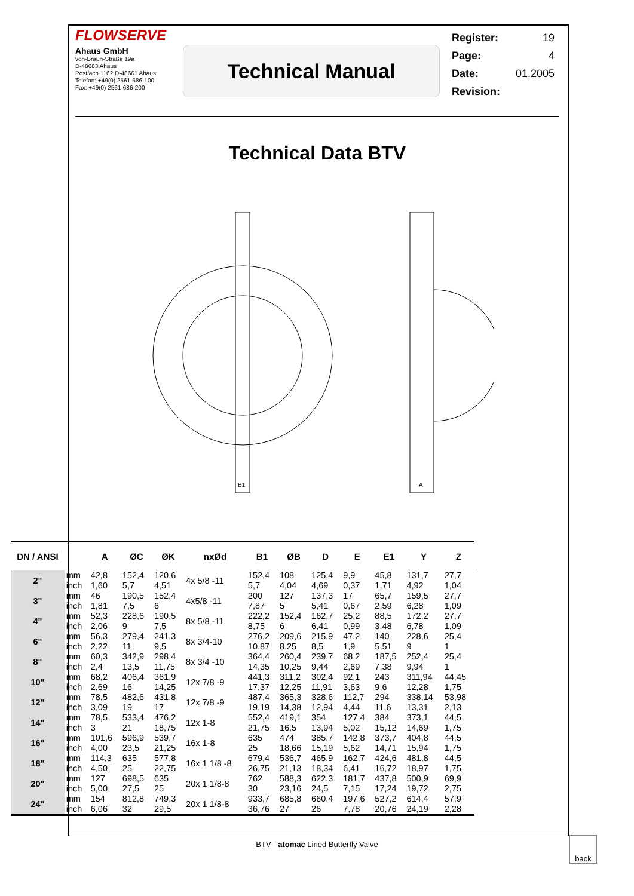FLOWSERVE
Ahaus GmbH
von-Braun-Straße 19a
D-48683 Ahaus
Postfach 1162 D-48661 Ahaus
Telefon: +49(0) 2561-686-100
Fax: +49(0) 2561-686-200
Technical Manual
Register: 19
Page: 4
Date: 01.2005
Revision:
Technical Data BTV
B1
A
| DN / ANSI | | A | ØC | ØK | nxØd | B1 | ØB | D | E | E1 | Y | Z |
| --- | --- | --- | --- | --- | --- | --- | --- | --- | --- | --- | --- | --- |
| 2" | mm | 42,8 | 152,4 | 120,6 | 4x 5/8 -11 | 152,4 | 108 | 125,4 | 9,9 | 45,8 | 131,7 | 27,7 |
| | inch | 1,60 | 5,7 | 4,51 | | 5,7 | 4,04 | 4,69 | 0,37 | 1,71 | 4,92 | 1,04 |
| 3" | mm | 46 | 190,5 | 152,4 | 4x5/8 -11 | 200 | 127 | 137,3 | 17 | 65,7 | 159,5 | 27,7 |
| | inch | 1,81 | 7,5 | 6 | | 7,87 | 5 | 5,41 | 0,67 | 2,59 | 6,28 | 1,09 |
| 4" | mm | 52,3 | 228,6 | 190,5 | 8x 5/8 -11 | 222,2 | 152,4 | 162,7 | 25,2 | 88,5 | 172,2 | 27,7 |
| | inch | 2,06 | 9 | 7,5 | | 8,75 | 6 | 6,41 | 0,99 | 3,48 | 6,78 | 1,09 |
| 6" | mm | 56,3 | 279,4 | 241,3 | 8x 3/4-10 | 276,2 | 209,6 | 215,9 | 47,2 | 140 | 228,6 | 25,4 |
| | inch | 2,22 | 11 | 9,5 | | 10,87 | 8,25 | 8,5 | 1,9 | 5,51 | 9 | 1 |
| 8" | mm | 60,3 | 342,9 | 298,4 | 8x 3/4 -10 | 364,4 | 260,4 | 239,7 | 68,2 | 187,5 | 252,4 | 25,4 |
| | inch | 2,4 | 13,5 | 11,75 | | 14,35 | 10,25 | 9,44 | 2,69 | 7,38 | 9,94 | 1 |
| 10" | mm | 68,2 | 406,4 | 361,9 | 12x 7/8 -9 | 441,3 | 311,2 | 302,4 | 92,1 | 243 | 311,94 | 44,45 |
| | inch | 2,69 | 16 | 14,25 | | 17,37 | 12,25 | 11,91 | 3,63 | 9,6 | 12,28 | 1,75 |
| 12" | mm | 78,5 | 482,6 | 431,8 | 12x 7/8 -9 | 487,4 | 365,3 | 328,6 | 112,7 | 294 | 338,14 | 53,98 |
| | inch | 3,09 | 19 | 17 | | 19,19 | 14,38 | 12,94 | 4,44 | 11,6 | 13,31 | 2,13 |
| 14" | mm | 78,5 | 533,4 | 476,2 | 12x 1-8 | 552,4 | 419,1 | 354 | 127,4 | 384 | 373,1 | 44,5 |
| | inch | 3 | 21 | 18,75 | | 21,75 | 16,5 | 13,94 | 5,02 | 15,12 | 14,69 | 1,75 |
| 16" | mm | 101,6 | 596,9 | 539,7 | 16x 1-8 | 635 | 474 | 385,7 | 142,8 | 373,7 | 404,8 | 44,5 |
| | inch | 4,00 | 23,5 | 21,25 | | 25 | 18,66 | 15,19 | 5,62 | 14,71 | 15,94 | 1,75 |
| 18" | mm | 114,3 | 635 | 577,8 | 16x 1 1/8 -8 | 679,4 | 536,7 | 465,9 | 162,7 | 424,6 | 481,8 | 44,5 |
| | inch | 4,50 | 25 | 22,75 | | 26,75 | 21,13 | 18,34 | 6,41 | 16,72 | 18,97 | 1,75 |
| 20" | mm | 127 | 698,5 | 635 | 20x 1 1/8-8 | 762 | 588,3 | 622,3 | 181,7 | 437,8 | 500,9 | 69,9 |
| | inch | 5,00 | 27,5 | 25 | | 30 | 23,16 | 24,5 | 7,15 | 17,24 | 19,72 | 2,75 |
| 24" | mm | 154 | 812,8 | 749,3 | 20x 1 1/8-8 | 933,7 | 685,8 | 660,4 | 197,6 | 527,2 | 614,4 | 57,9 |
| | inch | 6,06 | 32 | 29,5 | | 36,76 | 27 | 26 | 7,78 | 20,76 | 24,19 | 2,28 |
BTV - atomac Lined Butterfly Valve
back